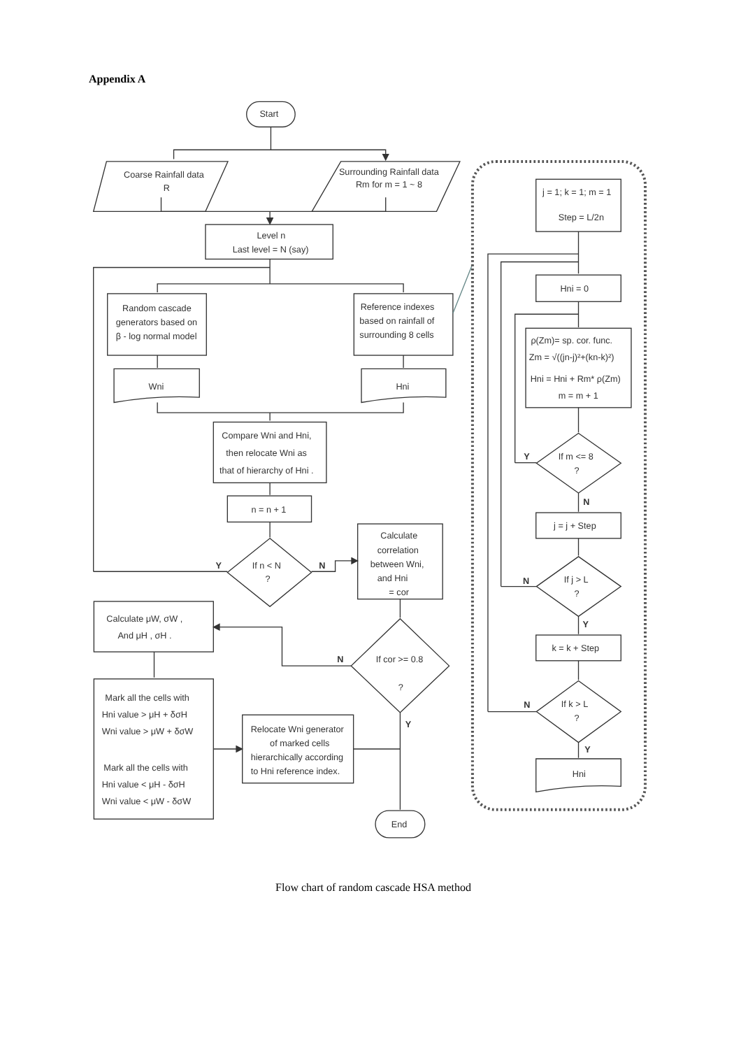Appendix A
Start
Coarse Rainfall data
R
Surrounding Rainfall data
Rm for m = 1 ~ 8
Level n
Last level = N (say)
Random cascade
generators based on
β - log normal model
Reference indexes
based on rainfall of
surrounding 8 cells
Wni
Hni
Compare Wni and Hni,
then relocate Wni as
that of hierarchy of Hni .
n = n + 1
If n < N
?
Y
N
Calculate
correlation
between Wni,
and Hni
= cor
If cor >= 0.8
?
N
Calculate μW, σW ,
And μH , σH .
Mark all the cells with
Hni value > μH + δσH
Wni value > μW + δσW
Mark all the cells with
Hni value < μH - δσH
Wni value < μW - δσW
Relocate Wni generator
of marked cells
hierarchically according
to Hni reference index.
Y
End
j = 1; k = 1; m = 1
Step = L/2n
Hni = 0
ρ(Zm)= sp. cor. func.
Zm = √((jn-j)²+(kn-k)²)
Hni = Hni + Rm* ρ(Zm)
m = m + 1
If m <= 8
?
Y
N
j = j + Step
If j > L
?
N
Y
k = k + Step
If k > L
?
N
Y
Hni
Flow chart of random cascade HSA method